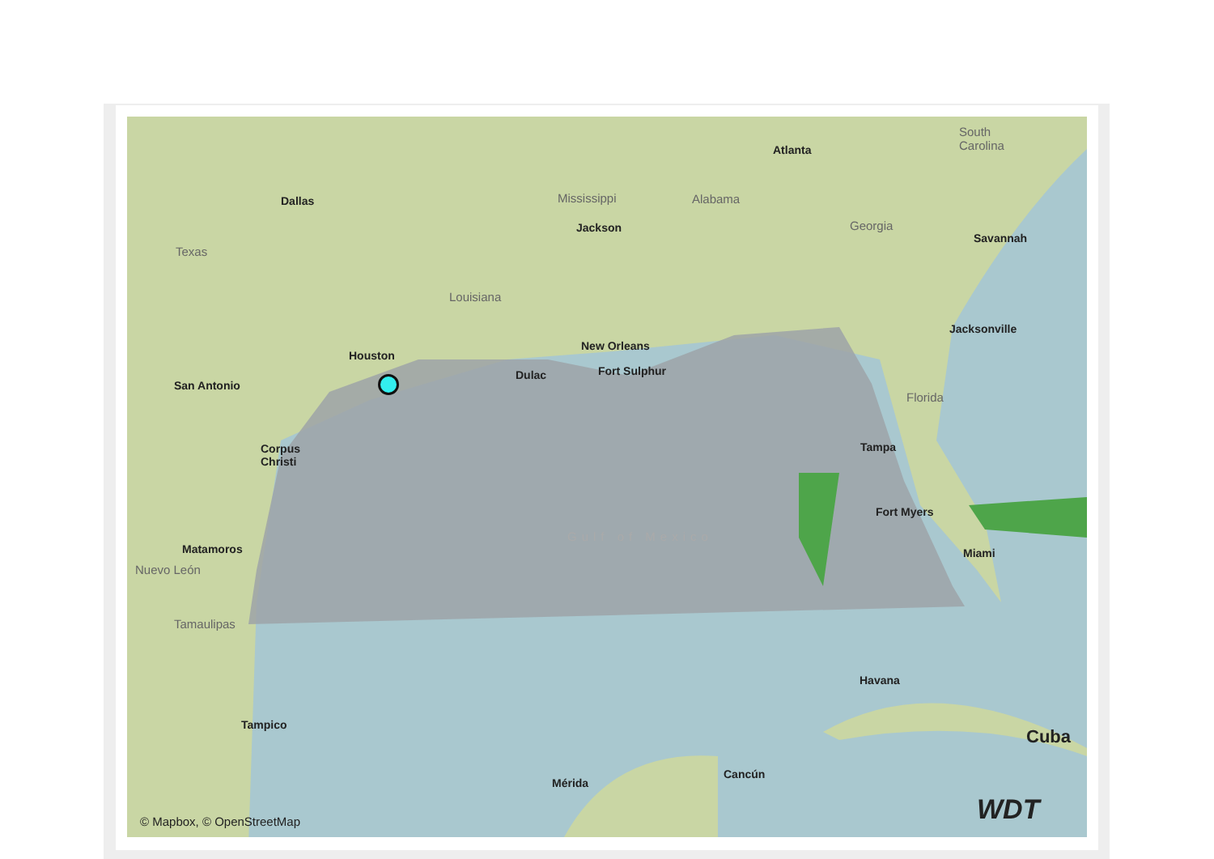Dallas
Atlanta
South
Carolina
Mississippi Alabama
Jackson Georgia
Savannah
Texas
Louisiana
Jacksonville
Houston
New Orleans
Dulac Fort Sulphur
San Antonio
Florida
Corpus
Christi
Tampa
Fort Myers
Gulf of Mexico
Matamoros Miami
Nuevo León
Tamaulipas
Havana
Tampico
Cuba
Cancún
Mérida
© Mapbox, © OpenStreetMap WDT